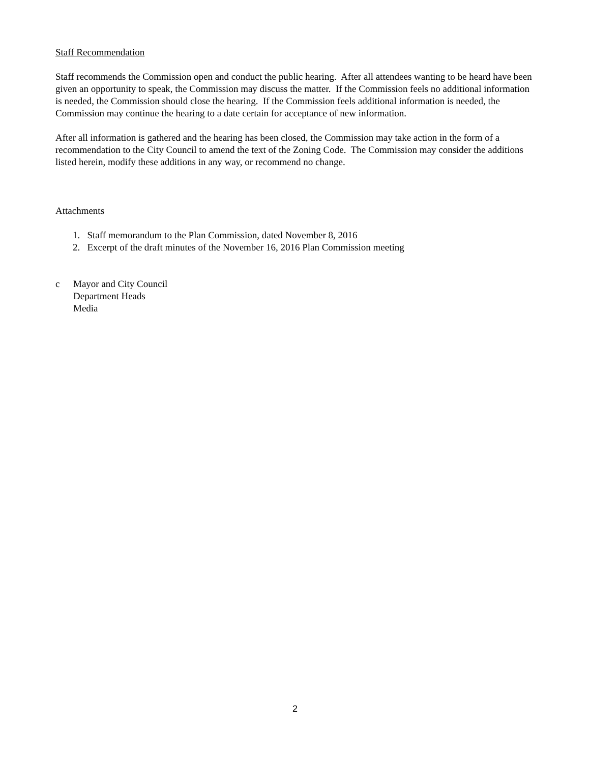Staff Recommendation
Staff recommends the Commission open and conduct the public hearing. After all attendees wanting to be heard have been given an opportunity to speak, the Commission may discuss the matter. If the Commission feels no additional information is needed, the Commission should close the hearing. If the Commission feels additional information is needed, the Commission may continue the hearing to a date certain for acceptance of new information.
After all information is gathered and the hearing has been closed, the Commission may take action in the form of a recommendation to the City Council to amend the text of the Zoning Code. The Commission may consider the additions listed herein, modify these additions in any way, or recommend no change.
Attachments
1. Staff memorandum to the Plan Commission, dated November 8, 2016
2. Excerpt of the draft minutes of the November 16, 2016 Plan Commission meeting
c Mayor and City Council
Department Heads
Media
2